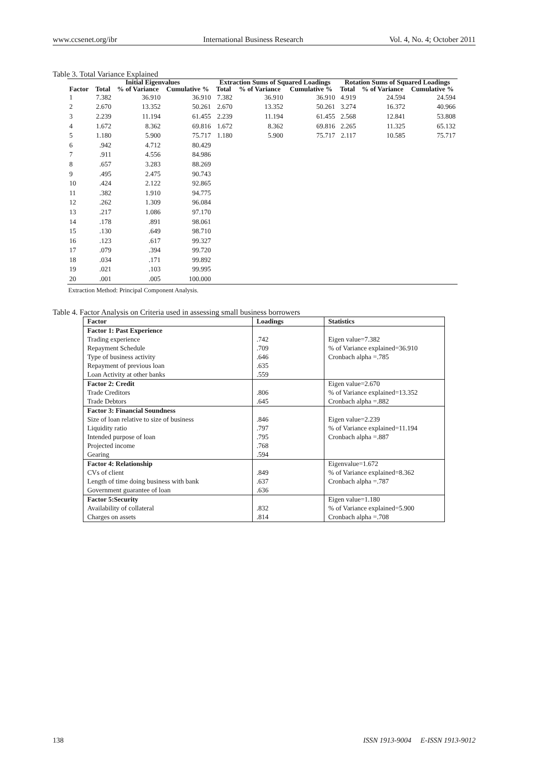www.ccsenet.org/ibr International Business Research Vol. 4, No. 4; October 2011
Table 3. Total Variance Explained
| | Initial Eigenvalues | | | Extraction Sums of Squared Loadings | | | Rotation Sums of Squared Loadings | | |
| --- | --- | --- | --- | --- | --- | --- | --- | --- | --- |
| Factor | Total | % of Variance | Cumulative % | Total | % of Variance | Cumulative % | Total | % of Variance | Cumulative % |
| 1 | 7.382 | 36.910 | 36.910 | 7.382 | 36.910 | 36.910 | 4.919 | 24.594 | 24.594 |
| 2 | 2.670 | 13.352 | 50.261 | 2.670 | 13.352 | 50.261 | 3.274 | 16.372 | 40.966 |
| 3 | 2.239 | 11.194 | 61.455 | 2.239 | 11.194 | 61.455 | 2.568 | 12.841 | 53.808 |
| 4 | 1.672 | 8.362 | 69.816 | 1.672 | 8.362 | 69.816 | 2.265 | 11.325 | 65.132 |
| 5 | 1.180 | 5.900 | 75.717 | 1.180 | 5.900 | 75.717 | 2.117 | 10.585 | 75.717 |
| 6 | .942 | 4.712 | 80.429 | | | | | | |
| 7 | .911 | 4.556 | 84.986 | | | | | | |
| 8 | .657 | 3.283 | 88.269 | | | | | | |
| 9 | .495 | 2.475 | 90.743 | | | | | | |
| 10 | .424 | 2.122 | 92.865 | | | | | | |
| 11 | .382 | 1.910 | 94.775 | | | | | | |
| 12 | .262 | 1.309 | 96.084 | | | | | | |
| 13 | .217 | 1.086 | 97.170 | | | | | | |
| 14 | .178 | .891 | 98.061 | | | | | | |
| 15 | .130 | .649 | 98.710 | | | | | | |
| 16 | .123 | .617 | 99.327 | | | | | | |
| 17 | .079 | .394 | 99.720 | | | | | | |
| 18 | .034 | .171 | 99.892 | | | | | | |
| 19 | .021 | .103 | 99.995 | | | | | | |
| 20 | .001 | .005 | 100.000 | | | | | | |
Extraction Method: Principal Component Analysis.
Table 4. Factor Analysis on Criteria used in assessing small business borrowers
| Factor | Loadings | Statistics |
| --- | --- | --- |
| Factor 1: Past Experience | | |
| Trading experience | .742 | Eigen value=7.382 |
| Repayment Schedule | .709 | % of Variance explained=36.910 |
| Type of business activity | .646 | Cronbach alpha =.785 |
| Repayment of previous loan | .635 | |
| Loan Activity at other banks | .559 | |
| Factor 2: Credit | | Eigen value=2.670 |
| Trade Creditors | .806 | % of Variance explained=13.352 |
| Trade Debtors | .645 | Cronbach alpha =.882 |
| Factor 3: Financial Soundness | | |
| Size of loan relative to size of business | .846 | Eigen value=2.239 |
| Liquidity ratio | .797 | % of Variance explained=11.194 |
| Intended purpose of loan | .795 | Cronbach alpha =.887 |
| Projected income | .768 | |
| Gearing | .594 | |
| Factor 4: Relationship | | Eigenvalue=1.672 |
| CVs of client | .849 | % of Variance explained=8.362 |
| Length of time doing business with bank | .637 | Cronbach alpha =.787 |
| Government guarantee of loan | .636 | |
| Factor 5:Security | | Eigen value=1.180 |
| Availability of collateral | .832 | % of Variance explained=5.900 |
| Charges on assets | .814 | Cronbach alpha =.708 |
138 ISSN 1913-9004 E-ISSN 1913-9012